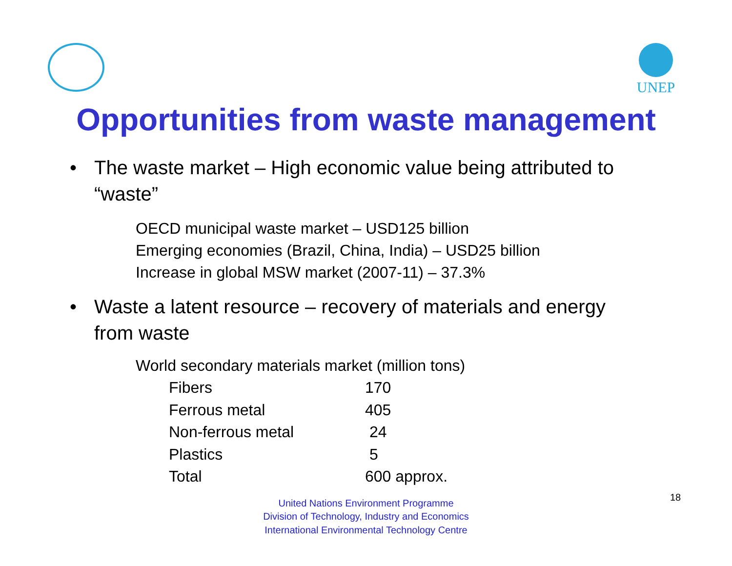UNEP
Opportunities from waste management
• The waste market – High economic value being attributed to “waste”
OECD municipal waste market – USD125 billion
Emerging economies (Brazil, China, India) – USD25 billion
Increase in global MSW market (2007-11) – 37.3%
• Waste a latent resource – recovery of materials and energy from waste
World secondary materials market (million tons)
| Fibers | 170 |
| Ferrous metal | 405 |
| Non-ferrous metal | 24 |
| Plastics | 5 |
| Total | 600 approx. |
United Nations Environment Programme
Division of Technology, Industry and Economics
International Environmental Technology Centre
18